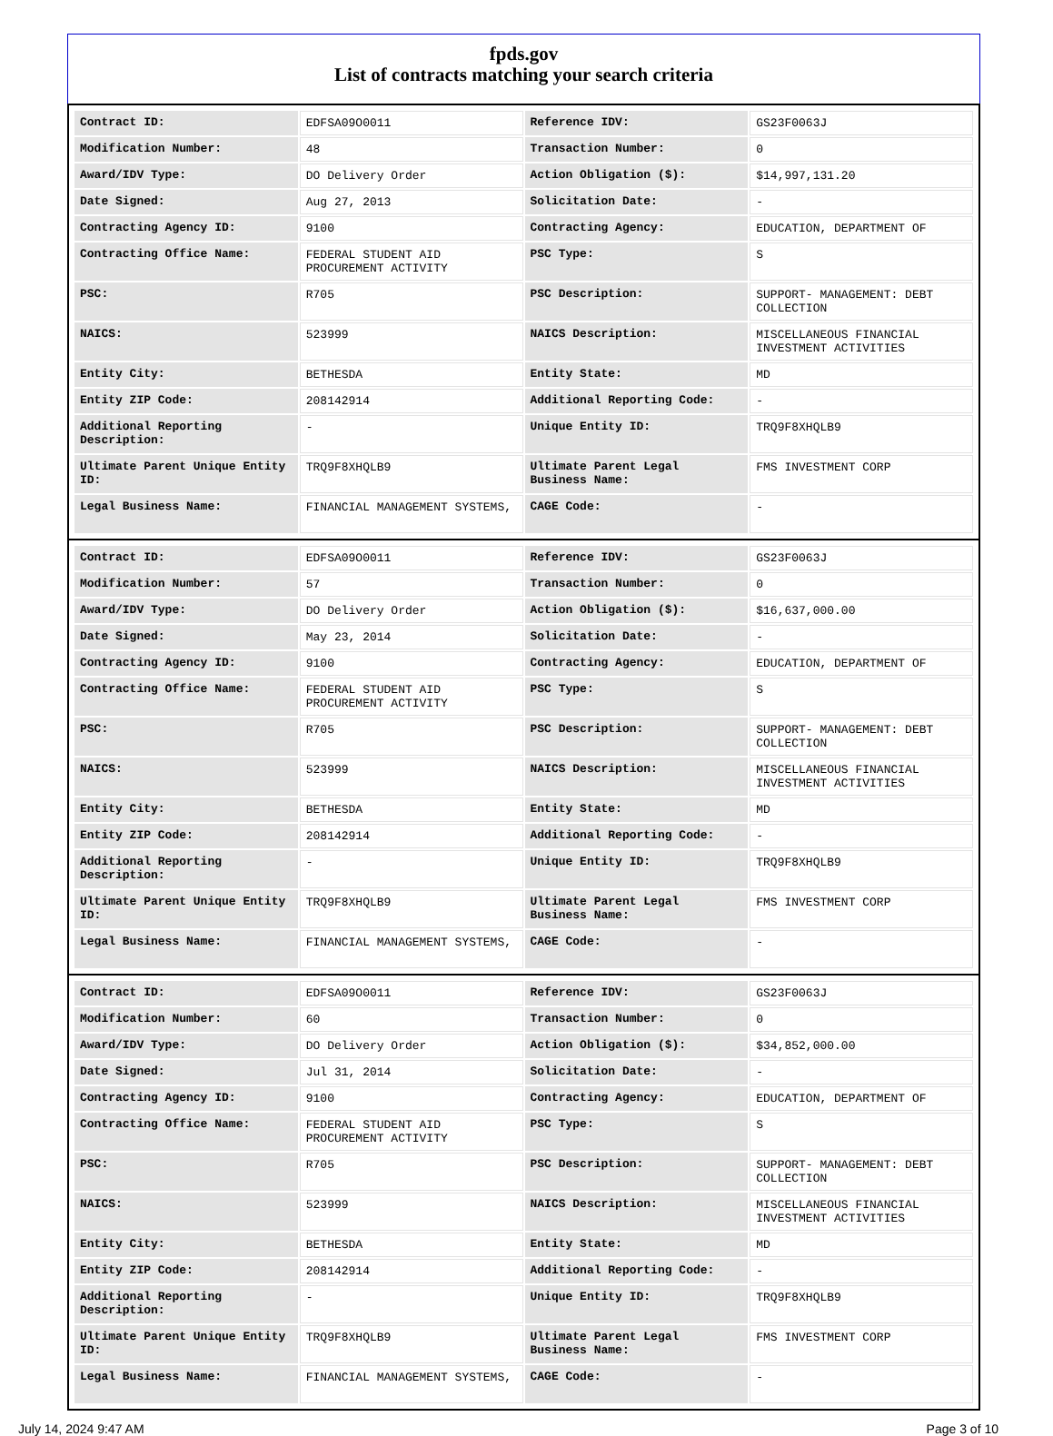fpds.gov
List of contracts matching your search criteria
| Contract ID: | EDFSA09O0011 | Reference IDV: | GS23F0063J |
| Modification Number: | 48 | Transaction Number: | 0 |
| Award/IDV Type: | DO Delivery Order | Action Obligation ($): | $14,997,131.20 |
| Date Signed: | Aug 27, 2013 | Solicitation Date: | - |
| Contracting Agency ID: | 9100 | Contracting Agency: | EDUCATION, DEPARTMENT OF |
| Contracting Office Name: | FEDERAL STUDENT AID PROCUREMENT ACTIVITY | PSC Type: | S |
| PSC: | R705 | PSC Description: | SUPPORT- MANAGEMENT: DEBT COLLECTION |
| NAICS: | 523999 | NAICS Description: | MISCELLANEOUS FINANCIAL INVESTMENT ACTIVITIES |
| Entity City: | BETHESDA | Entity State: | MD |
| Entity ZIP Code: | 208142914 | Additional Reporting Code: | - |
| Additional Reporting Description: | - | Unique Entity ID: | TRQ9F8XHQLB9 |
| Ultimate Parent Unique Entity ID: | TRQ9F8XHQLB9 | Ultimate Parent Legal Business Name: | FMS INVESTMENT CORP |
| Legal Business Name: | FINANCIAL MANAGEMENT SYSTEMS, | CAGE Code: | - |
| Contract ID: | EDFSA09O0011 | Reference IDV: | GS23F0063J |
| Modification Number: | 57 | Transaction Number: | 0 |
| Award/IDV Type: | DO Delivery Order | Action Obligation ($): | $16,637,000.00 |
| Date Signed: | May 23, 2014 | Solicitation Date: | - |
| Contracting Agency ID: | 9100 | Contracting Agency: | EDUCATION, DEPARTMENT OF |
| Contracting Office Name: | FEDERAL STUDENT AID PROCUREMENT ACTIVITY | PSC Type: | S |
| PSC: | R705 | PSC Description: | SUPPORT- MANAGEMENT: DEBT COLLECTION |
| NAICS: | 523999 | NAICS Description: | MISCELLANEOUS FINANCIAL INVESTMENT ACTIVITIES |
| Entity City: | BETHESDA | Entity State: | MD |
| Entity ZIP Code: | 208142914 | Additional Reporting Code: | - |
| Additional Reporting Description: | - | Unique Entity ID: | TRQ9F8XHQLB9 |
| Ultimate Parent Unique Entity ID: | TRQ9F8XHQLB9 | Ultimate Parent Legal Business Name: | FMS INVESTMENT CORP |
| Legal Business Name: | FINANCIAL MANAGEMENT SYSTEMS, | CAGE Code: | - |
| Contract ID: | EDFSA09O0011 | Reference IDV: | GS23F0063J |
| Modification Number: | 60 | Transaction Number: | 0 |
| Award/IDV Type: | DO Delivery Order | Action Obligation ($): | $34,852,000.00 |
| Date Signed: | Jul 31, 2014 | Solicitation Date: | - |
| Contracting Agency ID: | 9100 | Contracting Agency: | EDUCATION, DEPARTMENT OF |
| Contracting Office Name: | FEDERAL STUDENT AID PROCUREMENT ACTIVITY | PSC Type: | S |
| PSC: | R705 | PSC Description: | SUPPORT- MANAGEMENT: DEBT COLLECTION |
| NAICS: | 523999 | NAICS Description: | MISCELLANEOUS FINANCIAL INVESTMENT ACTIVITIES |
| Entity City: | BETHESDA | Entity State: | MD |
| Entity ZIP Code: | 208142914 | Additional Reporting Code: | - |
| Additional Reporting Description: | - | Unique Entity ID: | TRQ9F8XHQLB9 |
| Ultimate Parent Unique Entity ID: | TRQ9F8XHQLB9 | Ultimate Parent Legal Business Name: | FMS INVESTMENT CORP |
| Legal Business Name: | FINANCIAL MANAGEMENT SYSTEMS, | CAGE Code: | - |
July 14, 2024 9:47 AM Page 3 of 10